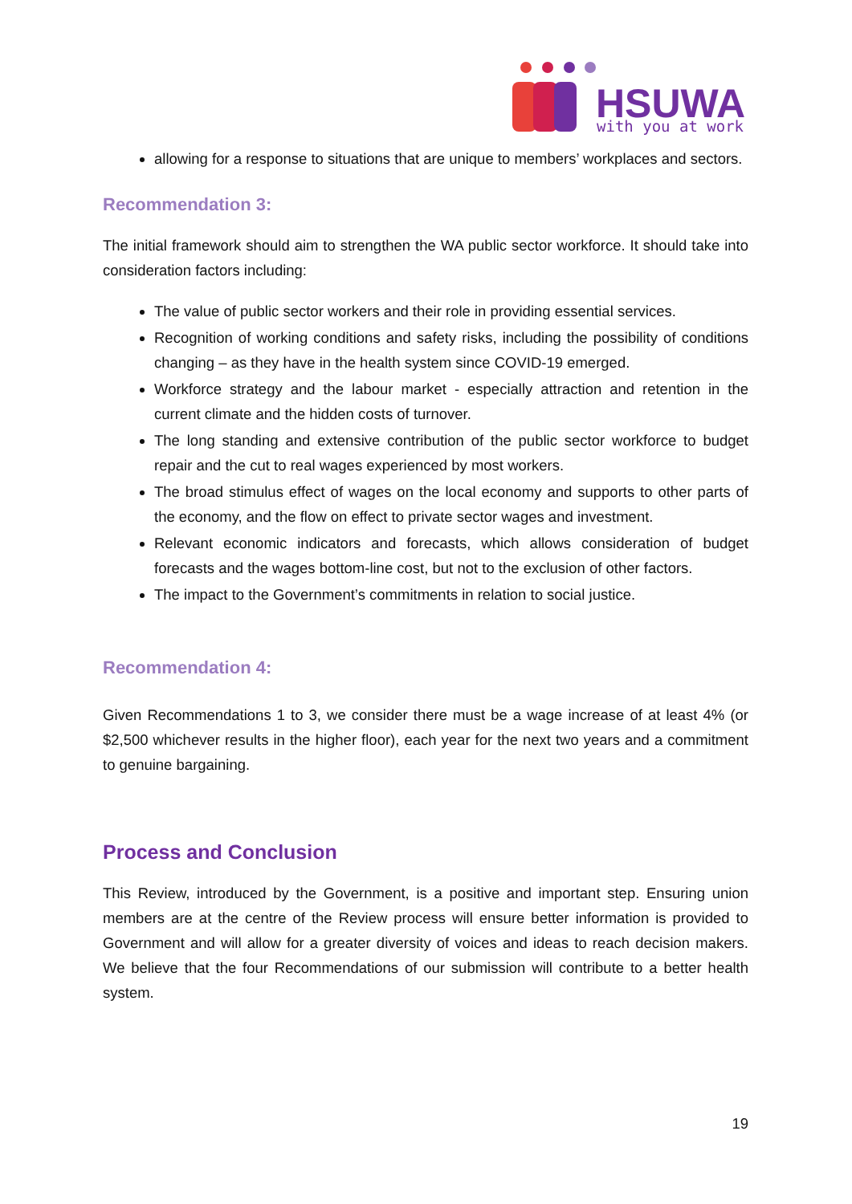HSUWA
with you at work
allowing for a response to situations that are unique to members’ workplaces and sectors.
Recommendation 3:
The initial framework should aim to strengthen the WA public sector workforce. It should take into consideration factors including:
The value of public sector workers and their role in providing essential services.
Recognition of working conditions and safety risks, including the possibility of conditions changing – as they have in the health system since COVID-19 emerged.
Workforce strategy and the labour market - especially attraction and retention in the current climate and the hidden costs of turnover.
The long standing and extensive contribution of the public sector workforce to budget repair and the cut to real wages experienced by most workers.
The broad stimulus effect of wages on the local economy and supports to other parts of the economy, and the flow on effect to private sector wages and investment.
Relevant economic indicators and forecasts, which allows consideration of budget forecasts and the wages bottom-line cost, but not to the exclusion of other factors.
The impact to the Government’s commitments in relation to social justice.
Recommendation 4:
Given Recommendations 1 to 3, we consider there must be a wage increase of at least 4% (or $2,500 whichever results in the higher floor), each year for the next two years and a commitment to genuine bargaining.
Process and Conclusion
This Review, introduced by the Government, is a positive and important step. Ensuring union members are at the centre of the Review process will ensure better information is provided to Government and will allow for a greater diversity of voices and ideas to reach decision makers. We believe that the four Recommendations of our submission will contribute to a better health system.
19